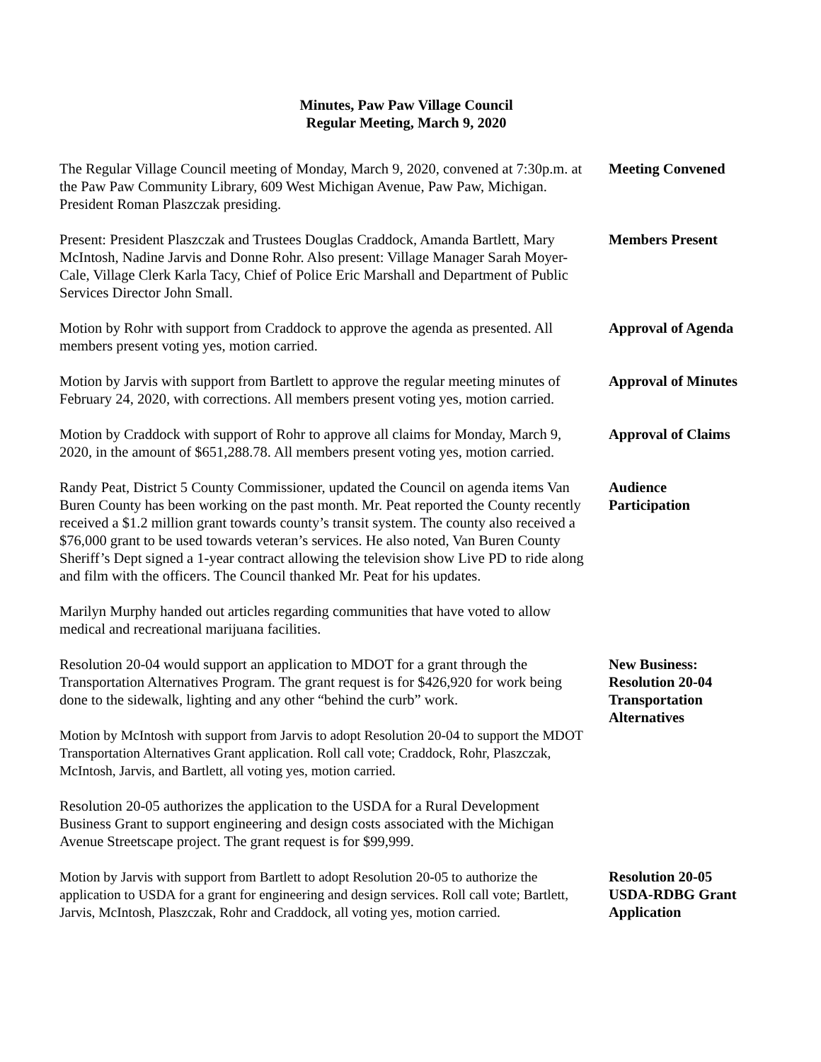Minutes, Paw Paw Village Council
Regular Meeting, March 9, 2020
The Regular Village Council meeting of Monday, March 9, 2020, convened at 7:30p.m. at the Paw Paw Community Library, 609 West Michigan Avenue, Paw Paw, Michigan. President Roman Plaszczak presiding.
Meeting Convened
Present: President Plaszczak and Trustees Douglas Craddock, Amanda Bartlett, Mary McIntosh, Nadine Jarvis and Donne Rohr. Also present: Village Manager Sarah Moyer-Cale, Village Clerk Karla Tacy, Chief of Police Eric Marshall and Department of Public Services Director John Small.
Members Present
Motion by Rohr with support from Craddock to approve the agenda as presented. All members present voting yes, motion carried.
Approval of Agenda
Motion by Jarvis with support from Bartlett to approve the regular meeting minutes of February 24, 2020, with corrections. All members present voting yes, motion carried.
Approval of Minutes
Motion by Craddock with support of Rohr to approve all claims for Monday, March 9, 2020, in the amount of $651,288.78. All members present voting yes, motion carried.
Approval of Claims
Randy Peat, District 5 County Commissioner, updated the Council on agenda items Van Buren County has been working on the past month. Mr. Peat reported the County recently received a $1.2 million grant towards county’s transit system. The county also received a $76,000 grant to be used towards veteran’s services. He also noted, Van Buren County Sheriff’s Dept signed a 1-year contract allowing the television show Live PD to ride along and film with the officers. The Council thanked Mr. Peat for his updates.
Audience
Participation
Marilyn Murphy handed out articles regarding communities that have voted to allow medical and recreational marijuana facilities.
Resolution 20-04 would support an application to MDOT for a grant through the Transportation Alternatives Program. The grant request is for $426,920 for work being done to the sidewalk, lighting and any other “behind the curb” work.
Motion by McIntosh with support from Jarvis to adopt Resolution 20-04 to support the MDOT Transportation Alternatives Grant application. Roll call vote; Craddock, Rohr, Plaszczak, McIntosh, Jarvis, and Bartlett, all voting yes, motion carried.
New Business:
Resolution 20-04
Transportation
Alternatives
Resolution 20-05 authorizes the application to the USDA for a Rural Development Business Grant to support engineering and design costs associated with the Michigan Avenue Streetscape project. The grant request is for $99,999.
Motion by Jarvis with support from Bartlett to adopt Resolution 20-05 to authorize the application to USDA for a grant for engineering and design services. Roll call vote; Bartlett, Jarvis, McIntosh, Plaszczak, Rohr and Craddock, all voting yes, motion carried.
Resolution 20-05
USDA-RDBG Grant
Application